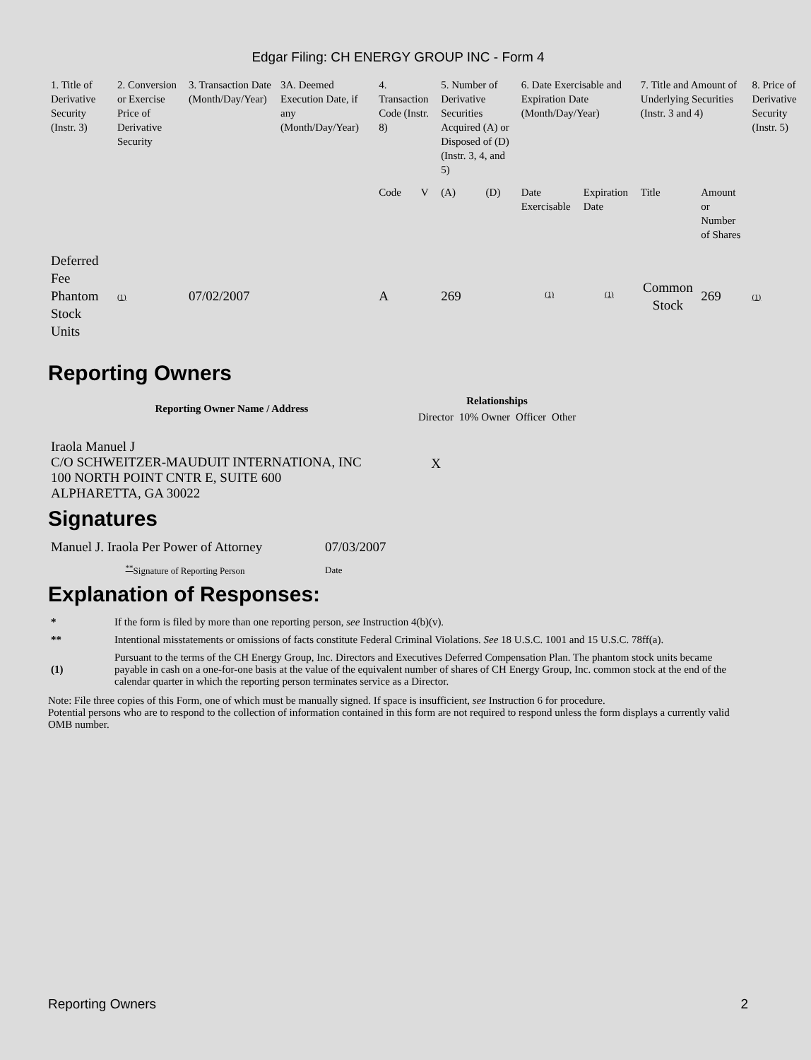Edgar Filing: CH ENERGY GROUP INC - Form 4
| 1. Title of Derivative Security (Instr. 3) | 2. Conversion or Exercise Price of Derivative Security | 3. Transaction Date (Month/Day/Year) | 3A. Deemed Execution Date, if any (Month/Day/Year) | 4. Transaction Code (Instr. 8) | | 5. Number of Derivative Securities Acquired (A) or Disposed of (D) (Instr. 3, 4, and 5) | | 6. Date Exercisable and Expiration Date (Month/Day/Year) | | 7. Title and Amount of Underlying Securities (Instr. 3 and 4) | | 8. Price of Derivative Security (Instr. 5) |
| --- | --- | --- | --- | --- | --- | --- | --- | --- | --- | --- | --- | --- |
| | | | | Code | V | (A) | (D) | Date Exercisable | Expiration Date | Title | Amount or Number of Shares | |
| Deferred Fee Phantom Stock Units | (1) | 07/02/2007 | | A | | 269 | | <sup>(1)</sup> | <sup>(1)</sup> | Common Stock | 269 | (1) |
Reporting Owners
| Reporting Owner Name / Address | Relationships | | | |
| --- | --- | --- | --- | --- |
| | Director | 10% Owner | Officer | Other |
| Iraola Manuel J C/O SCHWEITZER-MAUDUIT INTERNATIONA, INC 100 NORTH POINT CNTR E, SUITE 600 ALPHARETTA, GA 30022 | X | | | |
Signatures
| Manuel J. Iraola Per Power of Attorney | 07/03/2007 |
| <sup>**</sup> Signature of Reporting Person | Date |
Explanation of Responses:
| * | If the form is filed by more than one reporting person, see Instruction 4(b)(v). |
| ** | Intentional misstatements or omissions of facts constitute Federal Criminal Violations. See 18 U.S.C. 1001 and 15 U.S.C. 78ff(a). |
| (1) | Pursuant to the terms of the CH Energy Group, Inc. Directors and Executives Deferred Compensation Plan. The phantom stock units became payable in cash on a one-for-one basis at the value of the equivalent number of shares of CH Energy Group, Inc. common stock at the end of the calendar quarter in which the reporting person terminates service as a Director. |
Note: File three copies of this Form, one of which must be manually signed. If space is insufficient, see Instruction 6 for procedure.
Potential persons who are to respond to the collection of information contained in this form are not required to respond unless the form displays a currently valid OMB number.
Reporting Owners 2